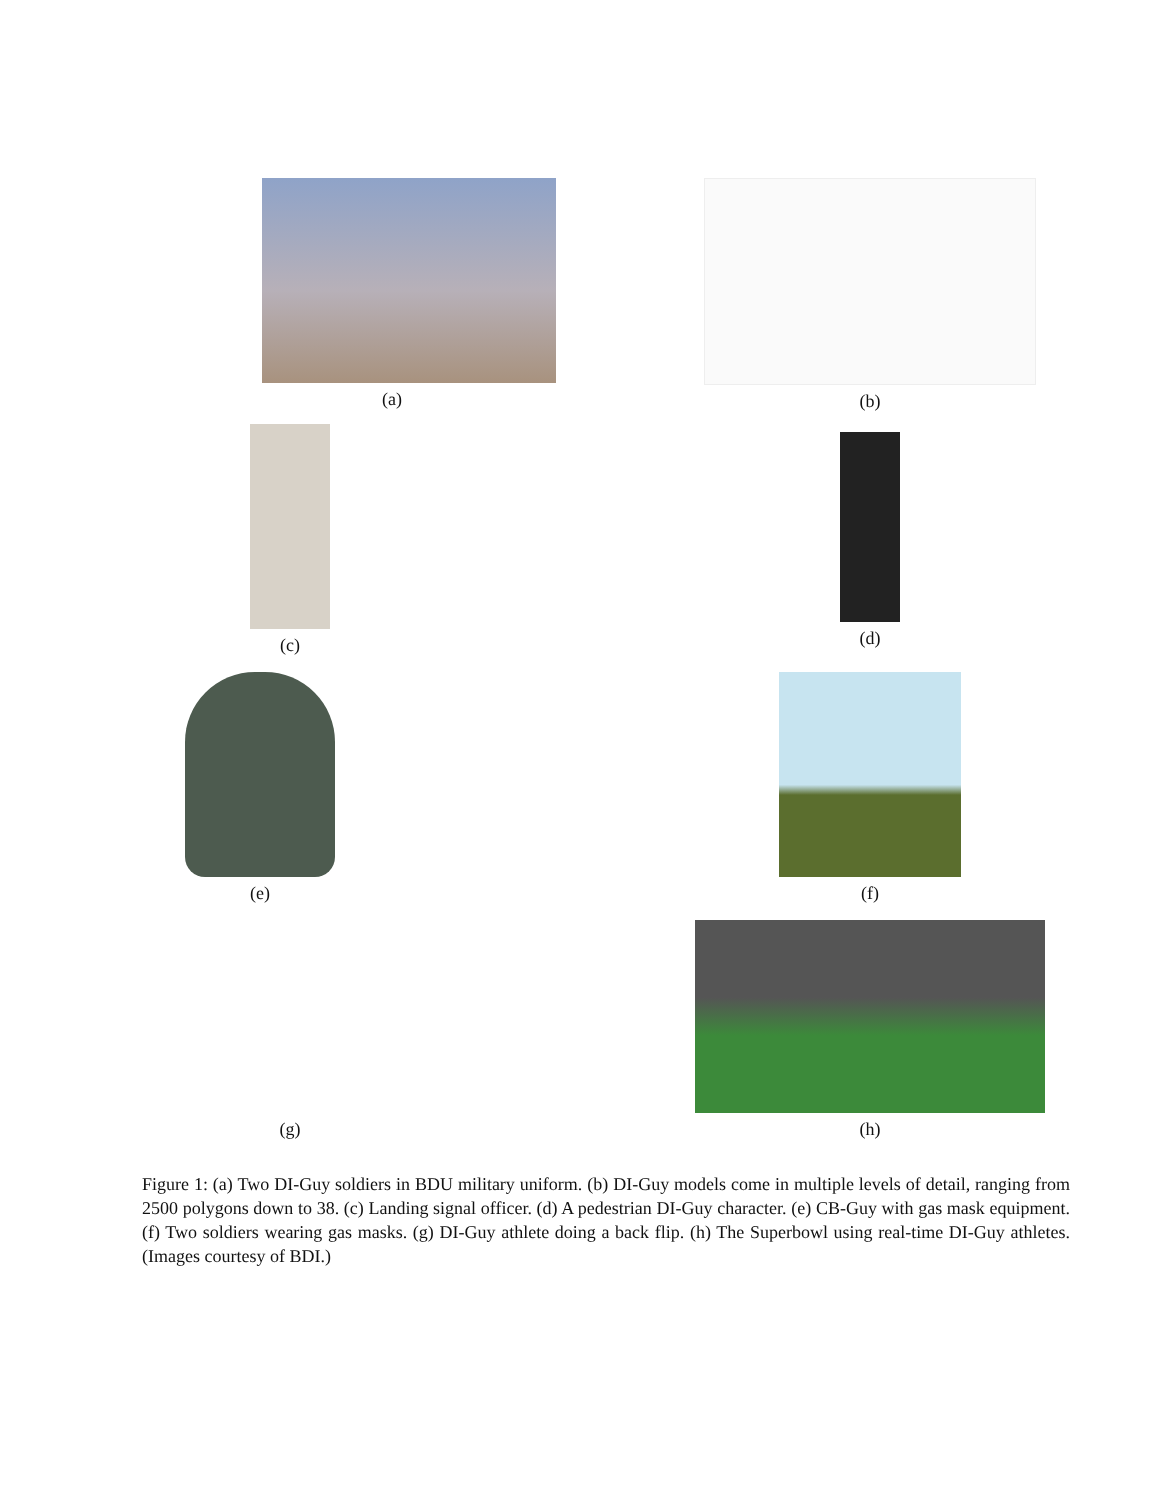(a) (b)
(c) (d)
(e) (f)
(g) (h)
Figure 1: (a) Two DI-Guy soldiers in BDU military uniform. (b) DI-Guy models come in multiple levels of detail, ranging from 2500 polygons down to 38. (c) Landing signal officer. (d) A pedestrian DI-Guy character. (e) CB-Guy with gas mask equipment. (f) Two soldiers wearing gas masks. (g) DI-Guy athlete doing a back flip. (h) The Superbowl using real-time DI-Guy athletes. (Images courtesy of BDI.)